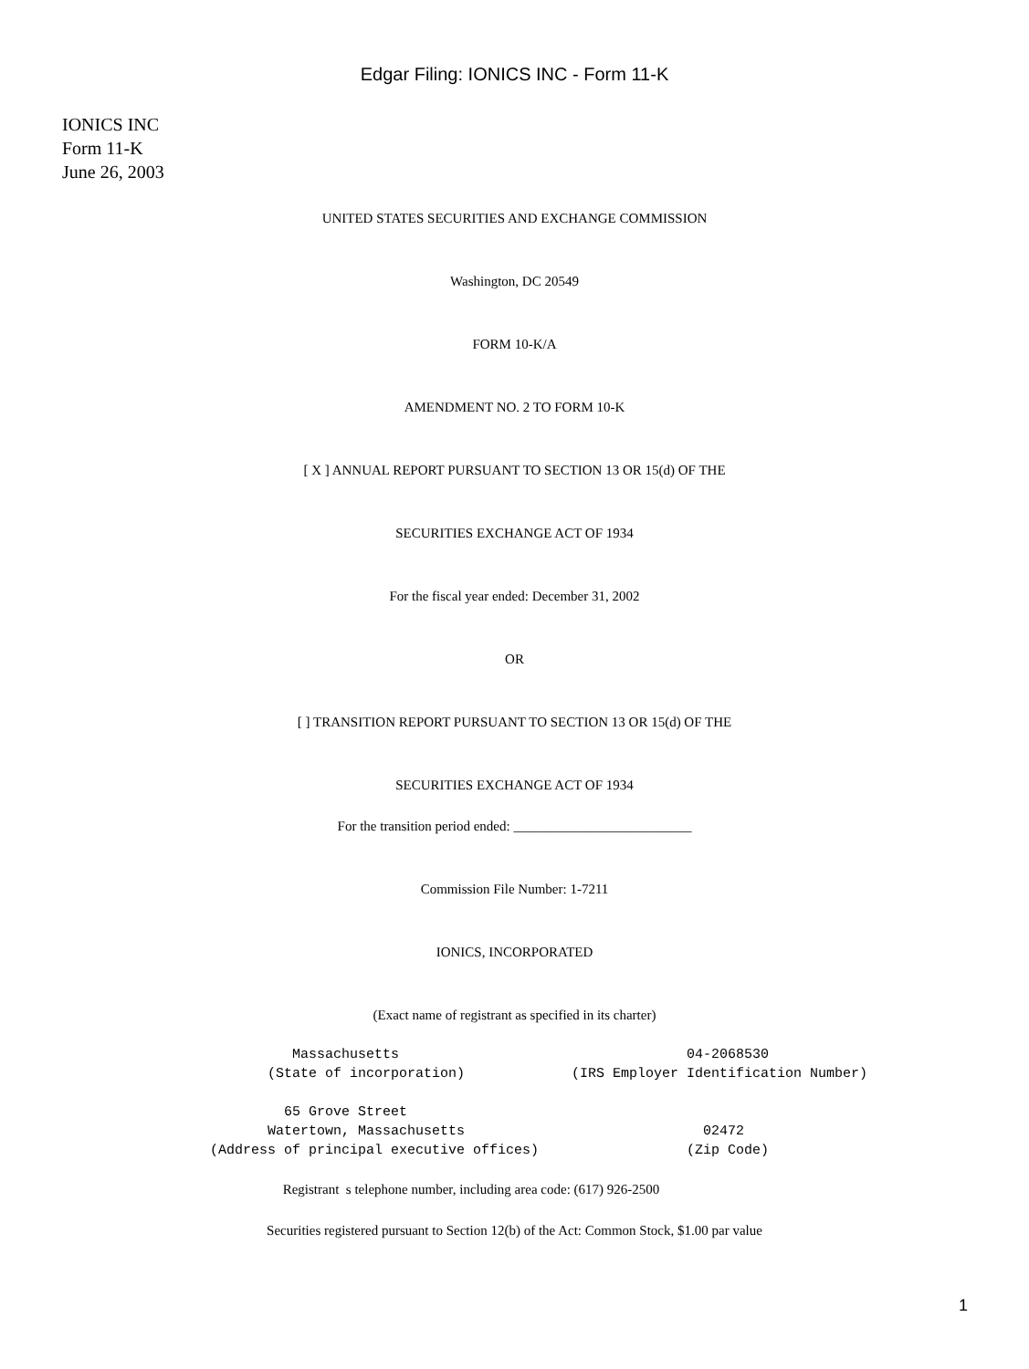Edgar Filing: IONICS INC - Form 11-K
IONICS INC
Form 11-K
June 26, 2003
UNITED STATES SECURITIES AND EXCHANGE COMMISSION
Washington, DC 20549
FORM 10-K/A
AMENDMENT NO. 2 TO FORM 10-K
[ X ] ANNUAL REPORT PURSUANT TO SECTION 13 OR 15(d) OF THE
SECURITIES EXCHANGE ACT OF 1934
For the fiscal year ended: December 31, 2002
OR
[ ] TRANSITION REPORT PURSUANT TO SECTION 13 OR 15(d) OF THE
SECURITIES EXCHANGE ACT OF 1934
For the transition period ended: __________________________
Commission File Number: 1-7211
IONICS, INCORPORATED
(Exact name of registrant as specified in its charter)
Massachusetts 04-2068530 (State of incorporation) (IRS Employer Identification Number) 65 Grove Street Watertown, Massachusetts 02472 (Address of principal executive offices) (Zip Code)
Registrant s telephone number, including area code: (617) 926-2500
Securities registered pursuant to Section 12(b) of the Act: Common Stock, $1.00 par value
1